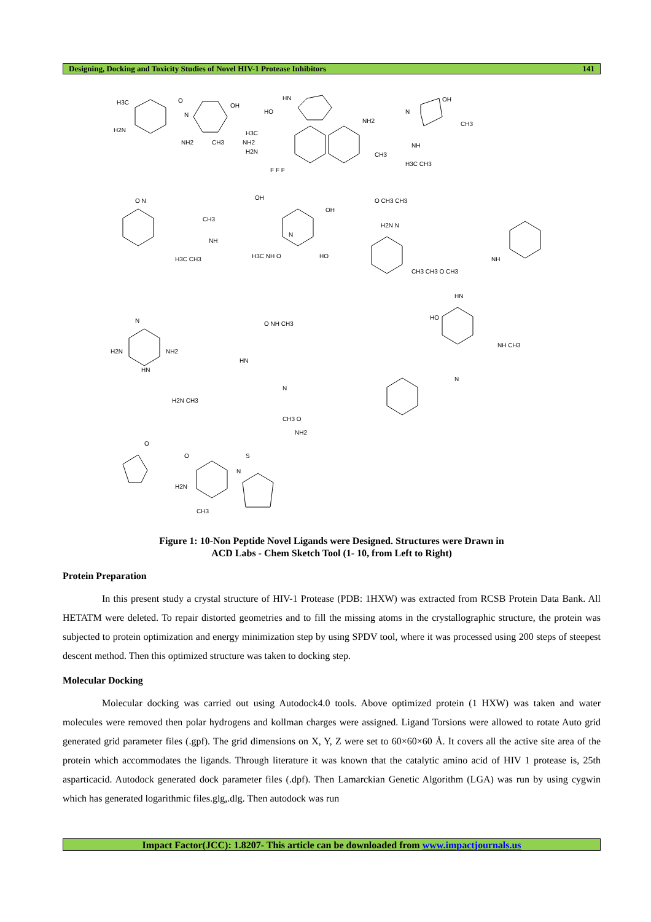Designing, Docking and Toxicity Studies of Novel HIV-1 Protease Inhibitors 141
H3C
H2N
O
N
OH
NH2
CH3
NH2
HN
HO
NH2
H3C
H2N
CH3
F F F
N
OH
CH3
NH
H3C CH3
O N
OH
CH3
NH
H3C CH3
OH
N
H3C NH O
HO
O CH3 CH3
H2N N
NH
CH3 CH3 O CH3
N
NH2
H2N
HN
H2N CH3
O NH CH3
HN
N
CH3 O
HN
HO
NH CH3
N
O
O
S
N
NH2
H2N
CH3
Figure 1: 10-Non Peptide Novel Ligands were Designed. Structures were Drawn in
ACD Labs - Chem Sketch Tool (1- 10, from Left to Right)
Protein Preparation
In this present study a crystal structure of HIV-1 Protease (PDB: 1HXW) was extracted from RCSB Protein Data Bank. All HETATM were deleted. To repair distorted geometries and to fill the missing atoms in the crystallographic structure, the protein was subjected to protein optimization and energy minimization step by using SPDV tool, where it was processed using 200 steps of steepest descent method. Then this optimized structure was taken to docking step.
Molecular Docking
Molecular docking was carried out using Autodock4.0 tools. Above optimized protein (1 HXW) was taken and water molecules were removed then polar hydrogens and kollman charges were assigned. Ligand Torsions were allowed to rotate Auto grid generated grid parameter files (.gpf). The grid dimensions on X, Y, Z were set to 60×60×60 Å. It covers all the active site area of the protein which accommodates the ligands. Through literature it was known that the catalytic amino acid of HIV 1 protease is, 25th asparticacid. Autodock generated dock parameter files (.dpf). Then Lamarckian Genetic Algorithm (LGA) was run by using cygwin which has generated logarithmic files.glg,.dlg. Then autodock was run
Impact Factor(JCC): 1.8207- This article can be downloaded from www.impactjournals.us